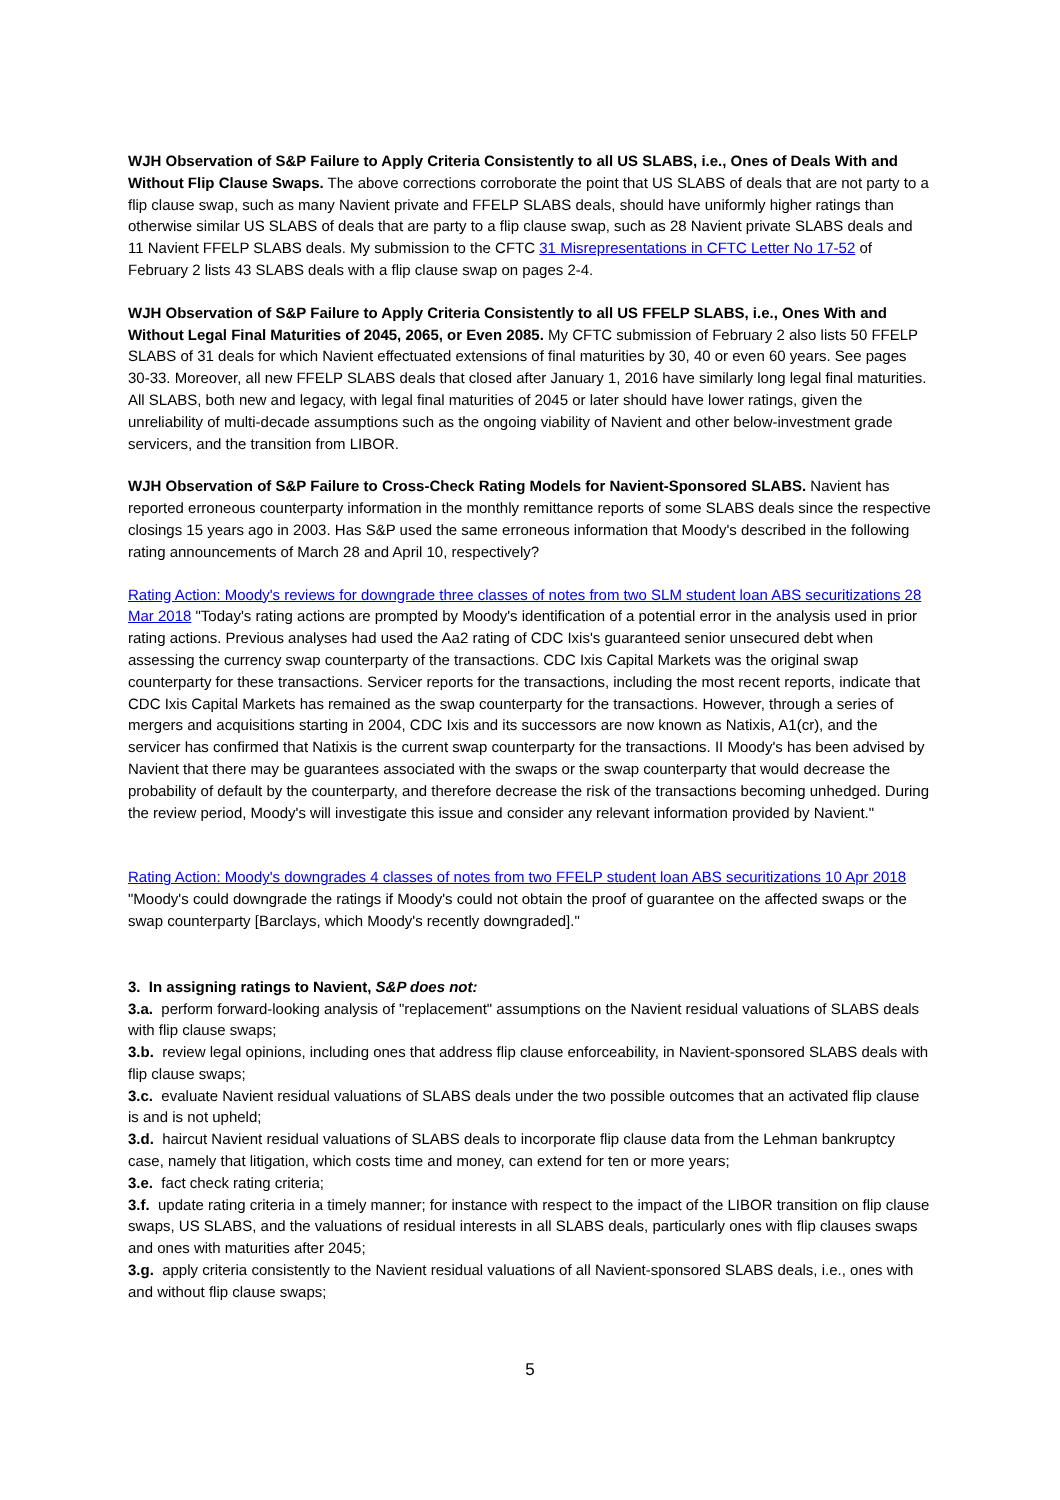WJH Observation of S&P Failure to Apply Criteria Consistently to all US SLABS, i.e., Ones of Deals With and Without Flip Clause Swaps. The above corrections corroborate the point that US SLABS of deals that are not party to a flip clause swap, such as many Navient private and FFELP SLABS deals, should have uniformly higher ratings than otherwise similar US SLABS of deals that are party to a flip clause swap, such as 28 Navient private SLABS deals and 11 Navient FFELP SLABS deals. My submission to the CFTC 31 Misrepresentations in CFTC Letter No 17-52 of February 2 lists 43 SLABS deals with a flip clause swap on pages 2-4.
WJH Observation of S&P Failure to Apply Criteria Consistently to all US FFELP SLABS, i.e., Ones With and Without Legal Final Maturities of 2045, 2065, or Even 2085. My CFTC submission of February 2 also lists 50 FFELP SLABS of 31 deals for which Navient effectuated extensions of final maturities by 30, 40 or even 60 years. See pages 30-33. Moreover, all new FFELP SLABS deals that closed after January 1, 2016 have similarly long legal final maturities. All SLABS, both new and legacy, with legal final maturities of 2045 or later should have lower ratings, given the unreliability of multi-decade assumptions such as the ongoing viability of Navient and other below-investment grade servicers, and the transition from LIBOR.
WJH Observation of S&P Failure to Cross-Check Rating Models for Navient-Sponsored SLABS. Navient has reported erroneous counterparty information in the monthly remittance reports of some SLABS deals since the respective closings 15 years ago in 2003. Has S&P used the same erroneous information that Moody's described in the following rating announcements of March 28 and April 10, respectively?
Rating Action: Moody's reviews for downgrade three classes of notes from two SLM student loan ABS securitizations 28 Mar 2018 "Today's rating actions are prompted by Moody's identification of a potential error in the analysis used in prior rating actions. Previous analyses had used the Aa2 rating of CDC Ixis's guaranteed senior unsecured debt when assessing the currency swap counterparty of the transactions. CDC Ixis Capital Markets was the original swap counterparty for these transactions. Servicer reports for the transactions, including the most recent reports, indicate that CDC Ixis Capital Markets has remained as the swap counterparty for the transactions. However, through a series of mergers and acquisitions starting in 2004, CDC Ixis and its successors are now known as Natixis, A1(cr), and the servicer has confirmed that Natixis is the current swap counterparty for the transactions. II Moody's has been advised by Navient that there may be guarantees associated with the swaps or the swap counterparty that would decrease the probability of default by the counterparty, and therefore decrease the risk of the transactions becoming unhedged. During the review period, Moody's will investigate this issue and consider any relevant information provided by Navient."
Rating Action: Moody's downgrades 4 classes of notes from two FFELP student loan ABS securitizations 10 Apr 2018 "Moody's could downgrade the ratings if Moody's could not obtain the proof of guarantee on the affected swaps or the swap counterparty [Barclays, which Moody's recently downgraded]."
3. In assigning ratings to Navient, S&P does not:
3.a. perform forward-looking analysis of "replacement" assumptions on the Navient residual valuations of SLABS deals with flip clause swaps;
3.b. review legal opinions, including ones that address flip clause enforceability, in Navient-sponsored SLABS deals with flip clause swaps;
3.c. evaluate Navient residual valuations of SLABS deals under the two possible outcomes that an activated flip clause is and is not upheld;
3.d. haircut Navient residual valuations of SLABS deals to incorporate flip clause data from the Lehman bankruptcy case, namely that litigation, which costs time and money, can extend for ten or more years;
3.e. fact check rating criteria;
3.f. update rating criteria in a timely manner; for instance with respect to the impact of the LIBOR transition on flip clause swaps, US SLABS, and the valuations of residual interests in all SLABS deals, particularly ones with flip clauses swaps and ones with maturities after 2045;
3.g. apply criteria consistently to the Navient residual valuations of all Navient-sponsored SLABS deals, i.e., ones with and without flip clause swaps;
5